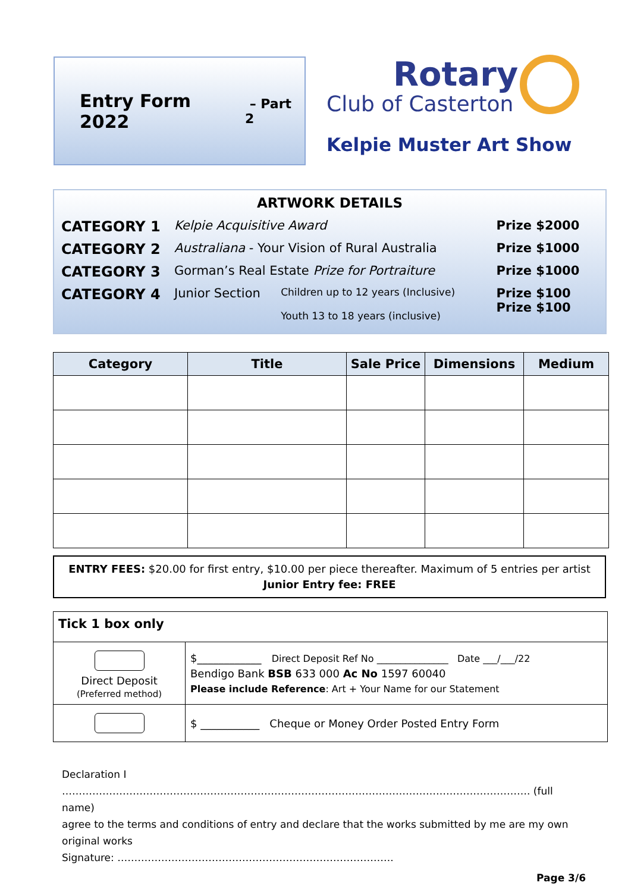Entry Form 2022 – Part 2
Rotary
Club of Casterton
Kelpie Muster Art Show
ARTWORK DETAILS
| CATEGORY 1 | Kelpie Acquisitive Award | | Prize $2000 |
| CATEGORY 2 | Australiana - Your Vision of Rural Australia | | Prize $1000 |
| CATEGORY 3 | Gorman’s Real Estate Prize for Portraiture | | Prize $1000 |
| CATEGORY 4 | Junior Section | Children up to 12 years (Inclusive) Youth 13 to 18 years (inclusive) | Prize $100 Prize $100 |
| Category | Title | Sale Price | Dimensions | Medium |
| --- | --- | --- | --- | --- |
ENTRY FEES: $20.00 for first entry, $10.00 per piece thereafter. Maximum of 5 entries per artist
Junior Entry fee: FREE
| Tick 1 box only | |
| Direct Deposit (Preferred method) | $____________ Direct Deposit Ref No _______________ Date ___/___/22 Bendigo Bank BSB 633 000 Ac No 1597 60040 Please include Reference : Art + Your Name for our Statement |
| | $ ___________ Cheque or Money Order Posted Entry Form |
Declaration I …………………………………………………………………………………………………………………………. (full name)
agree to the terms and conditions of entry and declare that the works submitted by me are my own original works
Signature: ……………………………………………………………………….
Page 3/6